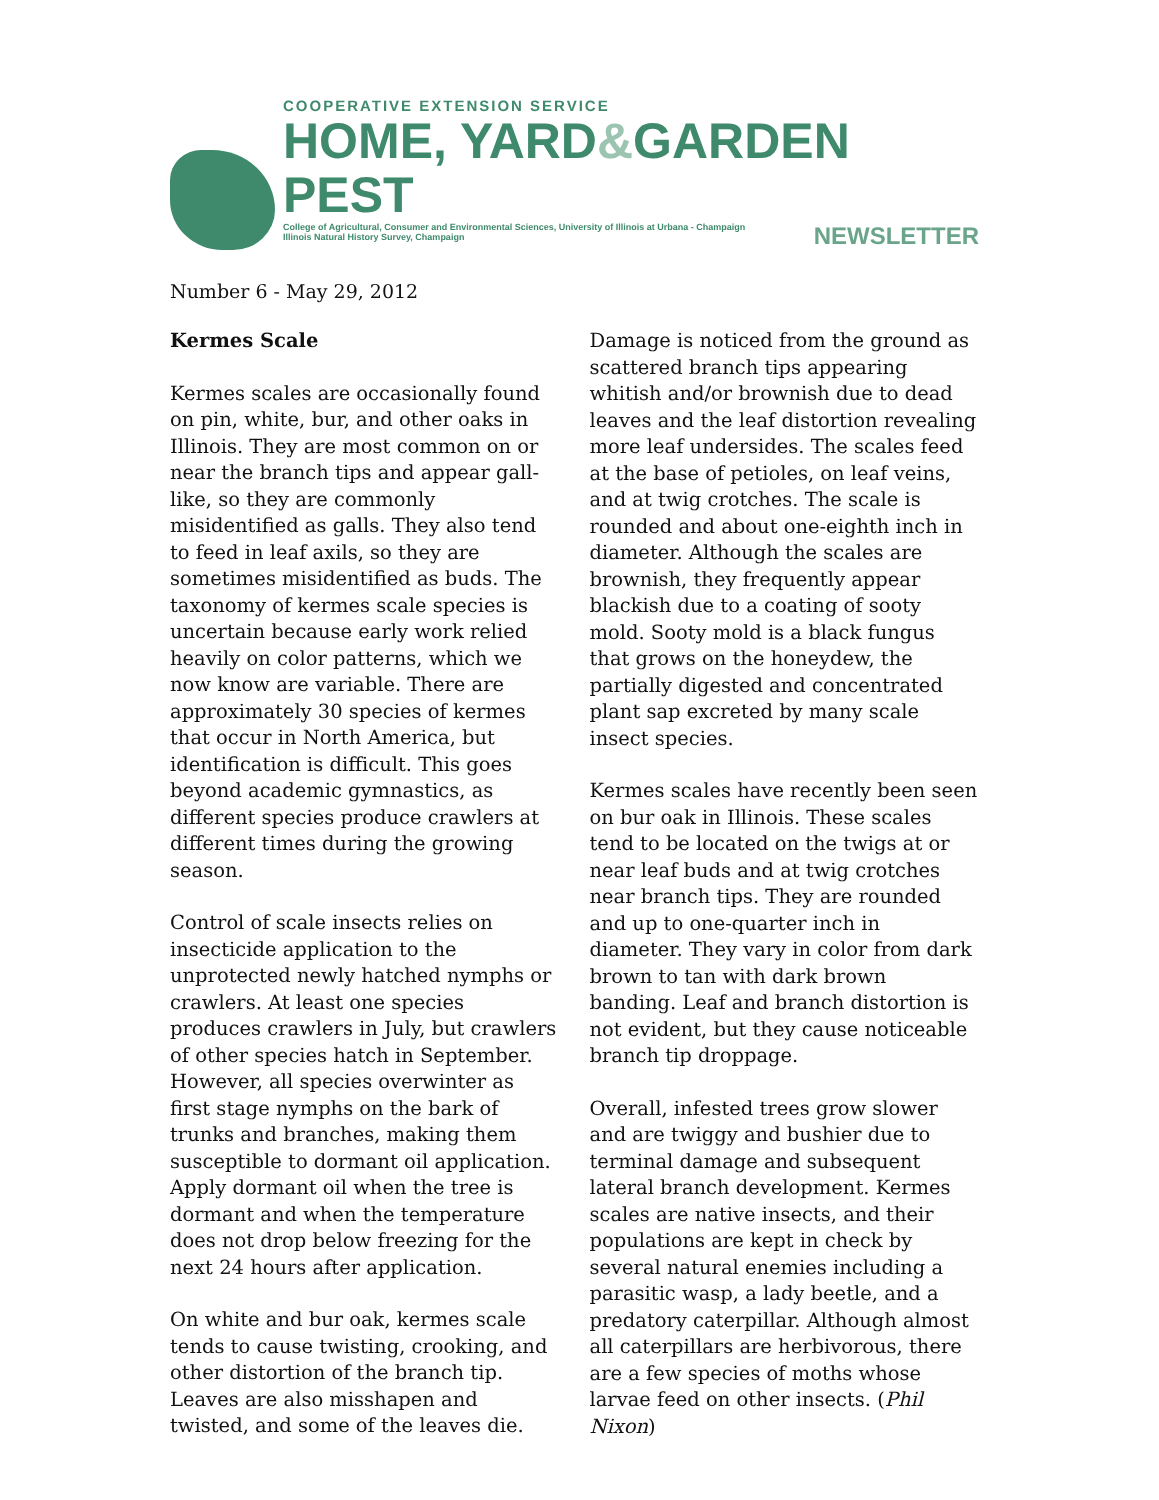COOPERATIVE EXTENSION SERVICE
HOME, YARD&GARDEN PEST
College of Agricultural, Consumer and Environmental Sciences, University of Illinois at Urbana - Champaign
Illinois Natural History Survey, Champaign NEWSLETTER
Number 6 - May 29, 2012
Kermes Scale
Kermes scales are occasionally found on pin, white, bur, and other oaks in Illinois. They are most common on or near the branch tips and appear gall-like, so they are commonly misidentified as galls. They also tend to feed in leaf axils, so they are sometimes misidentified as buds. The taxonomy of kermes scale species is uncertain because early work relied heavily on color patterns, which we now know are variable. There are approximately 30 species of kermes that occur in North America, but identification is difficult. This goes beyond academic gymnastics, as different species produce crawlers at different times during the growing season.
Control of scale insects relies on insecticide application to the unprotected newly hatched nymphs or crawlers. At least one species produces crawlers in July, but crawlers of other species hatch in September. However, all species overwinter as first stage nymphs on the bark of trunks and branches, making them susceptible to dormant oil application. Apply dormant oil when the tree is dormant and when the temperature does not drop below freezing for the next 24 hours after application.
On white and bur oak, kermes scale tends to cause twisting, crooking, and other distortion of the branch tip. Leaves are also misshapen and twisted, and some of the leaves die. Damage is noticed from the ground as scattered branch tips appearing whitish and/or brownish due to dead leaves and the leaf distortion revealing more leaf undersides. The scales feed at the base of petioles, on leaf veins, and at twig crotches. The scale is rounded and about one-eighth inch in diameter. Although the scales are brownish, they frequently appear blackish due to a coating of sooty mold. Sooty mold is a black fungus that grows on the honeydew, the partially digested and concentrated plant sap excreted by many scale insect species.
Kermes scales have recently been seen on bur oak in Illinois. These scales tend to be located on the twigs at or near leaf buds and at twig crotches near branch tips. They are rounded and up to one-quarter inch in diameter. They vary in color from dark brown to tan with dark brown banding. Leaf and branch distortion is not evident, but they cause noticeable branch tip droppage.
Overall, infested trees grow slower and are twiggy and bushier due to terminal damage and subsequent lateral branch development. Kermes scales are native insects, and their populations are kept in check by several natural enemies including a parasitic wasp, a lady beetle, and a predatory caterpillar. Although almost all caterpillars are herbivorous, there are a few species of moths whose larvae feed on other insects. (Phil Nixon)